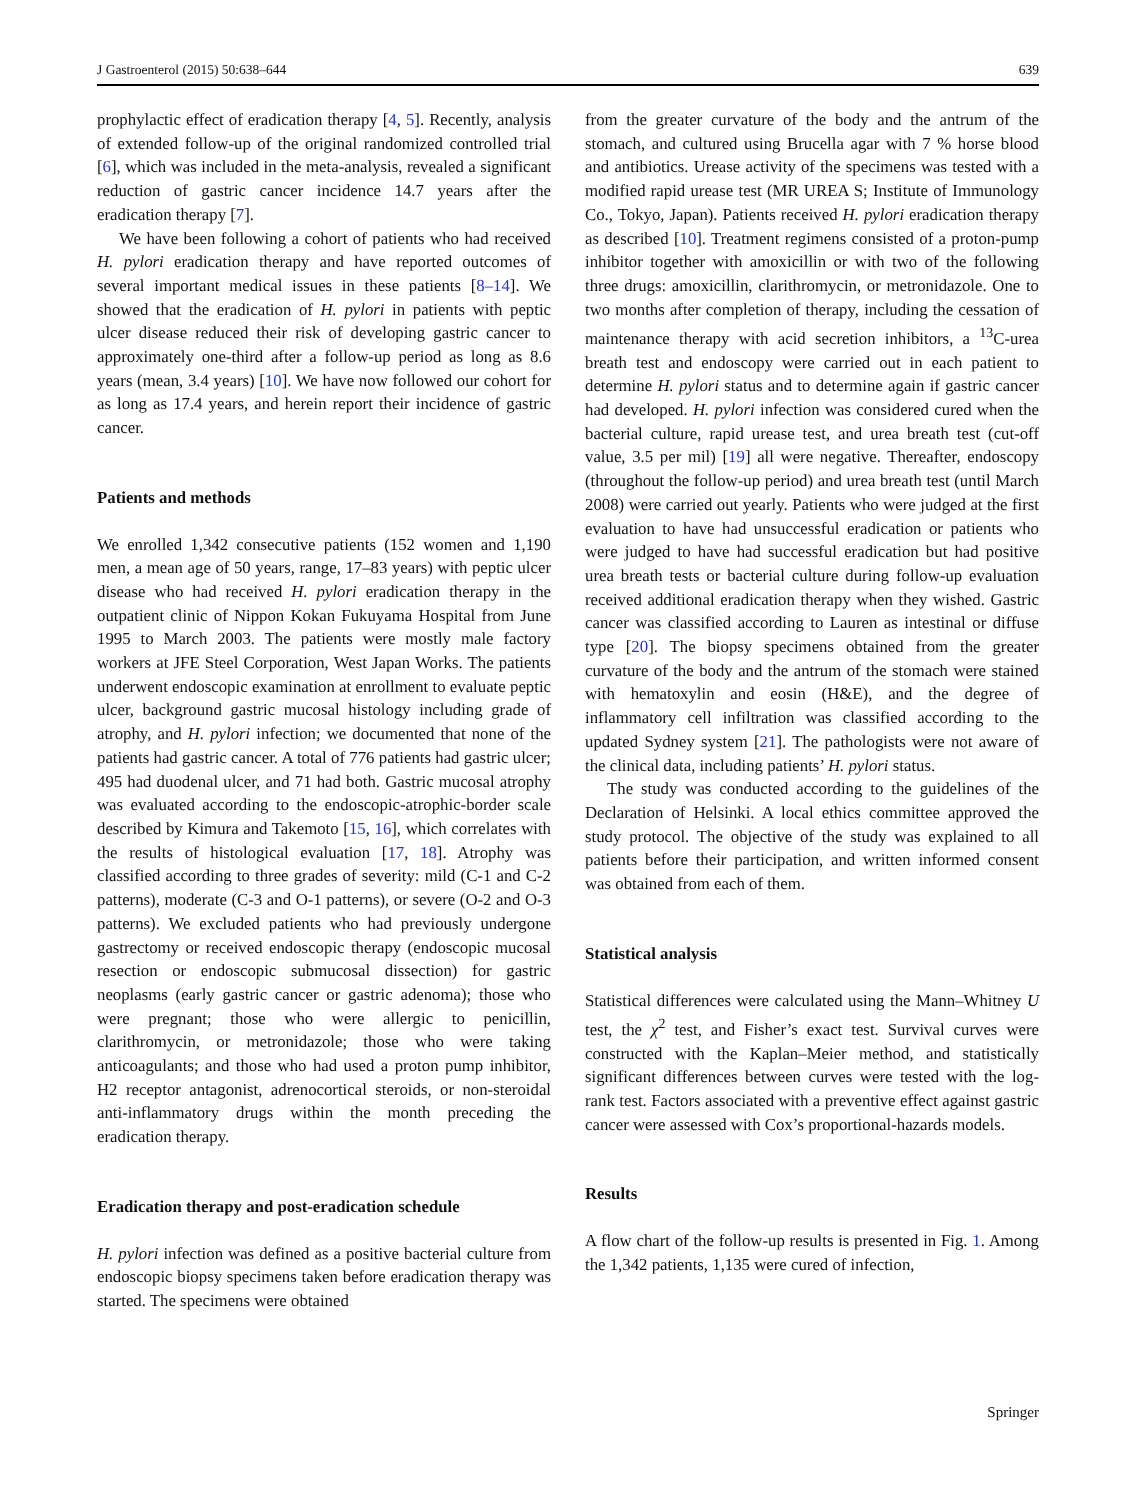J Gastroenterol (2015) 50:638–644 639
prophylactic effect of eradication therapy [4, 5]. Recently, analysis of extended follow-up of the original randomized controlled trial [6], which was included in the meta-analysis, revealed a significant reduction of gastric cancer incidence 14.7 years after the eradication therapy [7].
We have been following a cohort of patients who had received H. pylori eradication therapy and have reported outcomes of several important medical issues in these patients [8–14]. We showed that the eradication of H. pylori in patients with peptic ulcer disease reduced their risk of developing gastric cancer to approximately one-third after a follow-up period as long as 8.6 years (mean, 3.4 years) [10]. We have now followed our cohort for as long as 17.4 years, and herein report their incidence of gastric cancer.
Patients and methods
We enrolled 1,342 consecutive patients (152 women and 1,190 men, a mean age of 50 years, range, 17–83 years) with peptic ulcer disease who had received H. pylori eradication therapy in the outpatient clinic of Nippon Kokan Fukuyama Hospital from June 1995 to March 2003. The patients were mostly male factory workers at JFE Steel Corporation, West Japan Works. The patients underwent endoscopic examination at enrollment to evaluate peptic ulcer, background gastric mucosal histology including grade of atrophy, and H. pylori infection; we documented that none of the patients had gastric cancer. A total of 776 patients had gastric ulcer; 495 had duodenal ulcer, and 71 had both. Gastric mucosal atrophy was evaluated according to the endoscopic-atrophic-border scale described by Kimura and Takemoto [15, 16], which correlates with the results of histological evaluation [17, 18]. Atrophy was classified according to three grades of severity: mild (C-1 and C-2 patterns), moderate (C-3 and O-1 patterns), or severe (O-2 and O-3 patterns). We excluded patients who had previously undergone gastrectomy or received endoscopic therapy (endoscopic mucosal resection or endoscopic submucosal dissection) for gastric neoplasms (early gastric cancer or gastric adenoma); those who were pregnant; those who were allergic to penicillin, clarithromycin, or metronidazole; those who were taking anticoagulants; and those who had used a proton pump inhibitor, H2 receptor antagonist, adrenocortical steroids, or non-steroidal anti-inflammatory drugs within the month preceding the eradication therapy.
Eradication therapy and post-eradication schedule
H. pylori infection was defined as a positive bacterial culture from endoscopic biopsy specimens taken before eradication therapy was started. The specimens were obtained
from the greater curvature of the body and the antrum of the stomach, and cultured using Brucella agar with 7 % horse blood and antibiotics. Urease activity of the specimens was tested with a modified rapid urease test (MR UREA S; Institute of Immunology Co., Tokyo, Japan). Patients received H. pylori eradication therapy as described [10]. Treatment regimens consisted of a proton-pump inhibitor together with amoxicillin or with two of the following three drugs: amoxicillin, clarithromycin, or metronidazole. One to two months after completion of therapy, including the cessation of maintenance therapy with acid secretion inhibitors, a <sup>13</sup>C-urea breath test and endoscopy were carried out in each patient to determine H. pylori status and to determine again if gastric cancer had developed. H. pylori infection was considered cured when the bacterial culture, rapid urease test, and urea breath test (cut-off value, 3.5 per mil) [19] all were negative. Thereafter, endoscopy (throughout the follow-up period) and urea breath test (until March 2008) were carried out yearly. Patients who were judged at the first evaluation to have had unsuccessful eradication or patients who were judged to have had successful eradication but had positive urea breath tests or bacterial culture during follow-up evaluation received additional eradication therapy when they wished. Gastric cancer was classified according to Lauren as intestinal or diffuse type [20]. The biopsy specimens obtained from the greater curvature of the body and the antrum of the stomach were stained with hematoxylin and eosin (H&E), and the degree of inflammatory cell infiltration was classified according to the updated Sydney system [21]. The pathologists were not aware of the clinical data, including patients’ H. pylori status.
The study was conducted according to the guidelines of the Declaration of Helsinki. A local ethics committee approved the study protocol. The objective of the study was explained to all patients before their participation, and written informed consent was obtained from each of them.
Statistical analysis
Statistical differences were calculated using the Mann–Whitney U test, the χ<sup>2</sup> test, and Fisher’s exact test. Survival curves were constructed with the Kaplan–Meier method, and statistically significant differences between curves were tested with the log-rank test. Factors associated with a preventive effect against gastric cancer were assessed with Cox’s proportional-hazards models.
Results
A flow chart of the follow-up results is presented in Fig. 1. Among the 1,342 patients, 1,135 were cured of infection,
Springer